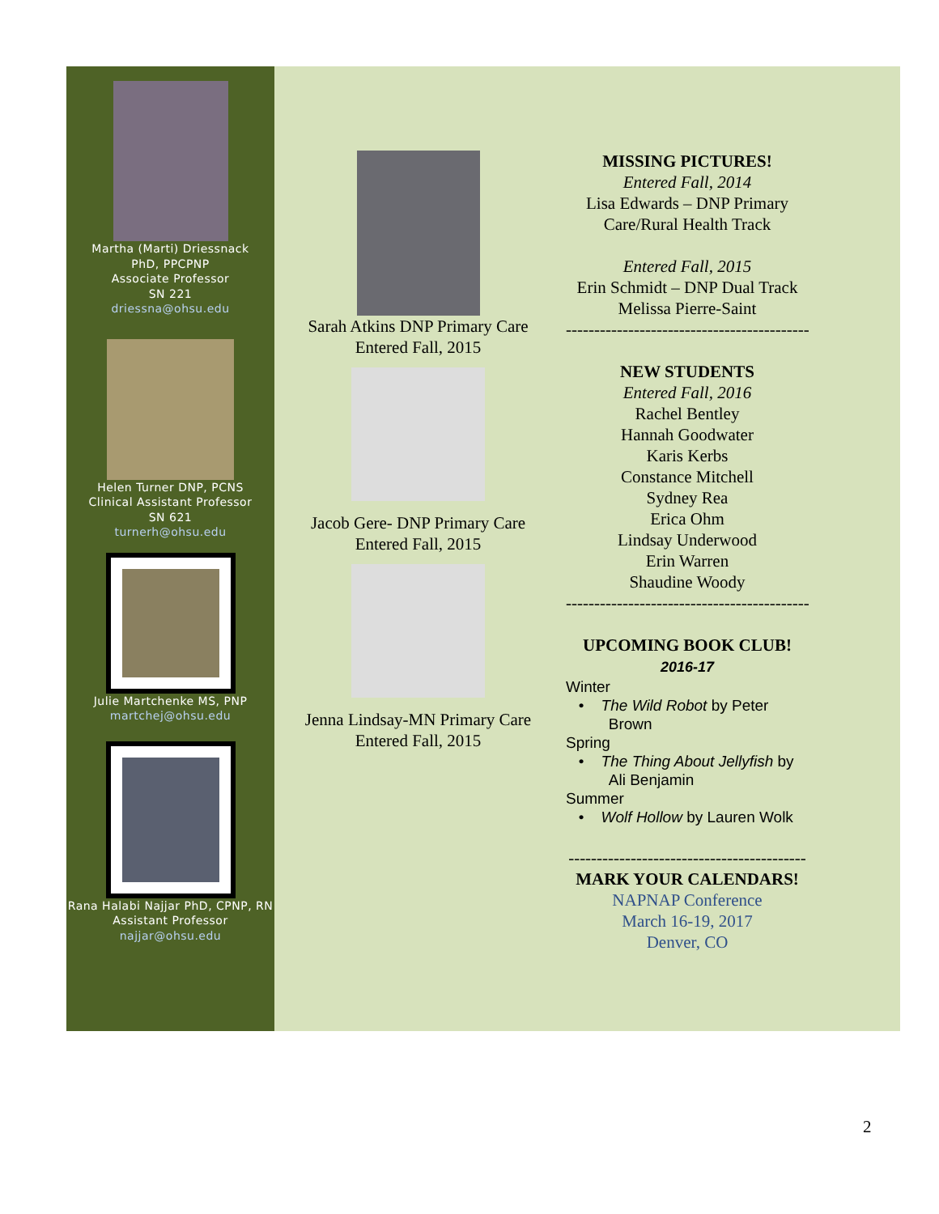Martha (Marti) Driessnack
PhD, PPCPNP
Associate Professor
SN 221
driessna@ohsu.edu
Helen Turner DNP, PCNS
Clinical Assistant Professor
SN 621
turnerh@ohsu.edu
Julie Martchenke MS, PNP
martchej@ohsu.edu
Rana Halabi Najjar PhD, CPNP, RN
Assistant Professor
najjar@ohsu.edu
Sarah Atkins DNP Primary Care
Entered Fall, 2015
Jacob Gere- DNP Primary Care
Entered Fall, 2015
Jenna Lindsay-MN Primary Care
Entered Fall, 2015
MISSING PICTURES!
Entered Fall, 2014
Lisa Edwards – DNP Primary Care/Rural Health Track
Entered Fall, 2015
Erin Schmidt – DNP Dual Track
Melissa Pierre-Saint
-------------------------------------------
NEW STUDENTS
Entered Fall, 2016
Rachel Bentley
Hannah Goodwater
Karis Kerbs
Constance Mitchell
Sydney Rea
Erica Ohm
Lindsay Underwood
Erin Warren
Shaudine Woody
-------------------------------------------
UPCOMING BOOK CLUB!
2016-17
Winter
• The Wild Robot by Peter
Brown
Spring
• The Thing About Jellyfish by
Ali Benjamin
Summer
• Wolf Hollow by Lauren Wolk
------------------------------------------
MARK YOUR CALENDARS!
NAPNAP Conference
March 16-19, 2017
Denver, CO
2